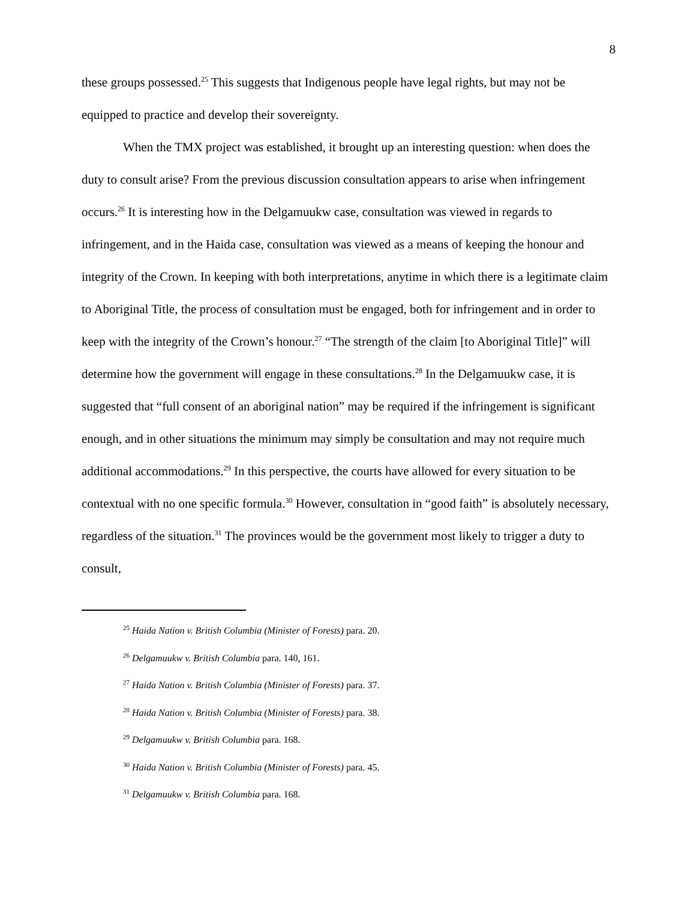8
these groups possessed.<sup>25</sup> This suggests that Indigenous people have legal rights, but may not be equipped to practice and develop their sovereignty.
When the TMX project was established, it brought up an interesting question: when does the duty to consult arise? From the previous discussion consultation appears to arise when infringement occurs.<sup>26</sup> It is interesting how in the Delgamuukw case, consultation was viewed in regards to infringement, and in the Haida case, consultation was viewed as a means of keeping the honour and integrity of the Crown. In keeping with both interpretations, anytime in which there is a legitimate claim to Aboriginal Title, the process of consultation must be engaged, both for infringement and in order to keep with the integrity of the Crown’s honour.<sup>27</sup> “The strength of the claim [to Aboriginal Title]” will determine how the government will engage in these consultations.<sup>28</sup> In the Delgamuukw case, it is suggested that “full consent of an aboriginal nation” may be required if the infringement is significant enough, and in other situations the minimum may simply be consultation and may not require much additional accommodations.<sup>29</sup> In this perspective, the courts have allowed for every situation to be contextual with no one specific formula.<sup>30</sup> However, consultation in “good faith” is absolutely necessary, regardless of the situation.<sup>31</sup> The provinces would be the government most likely to trigger a duty to consult,
<sup>25</sup> Haida Nation v. British Columbia (Minister of Forests) para. 20.
<sup>26</sup> Delgamuukw v. British Columbia para. 140, 161.
<sup>27</sup> Haida Nation v. British Columbia (Minister of Forests) para. 37.
<sup>28</sup> Haida Nation v. British Columbia (Minister of Forests) para. 38.
<sup>29</sup> Delgamuukw v. British Columbia para. 168.
<sup>30</sup> Haida Nation v. British Columbia (Minister of Forests) para. 45.
<sup>31</sup> Delgamuukw v. British Columbia para. 168.